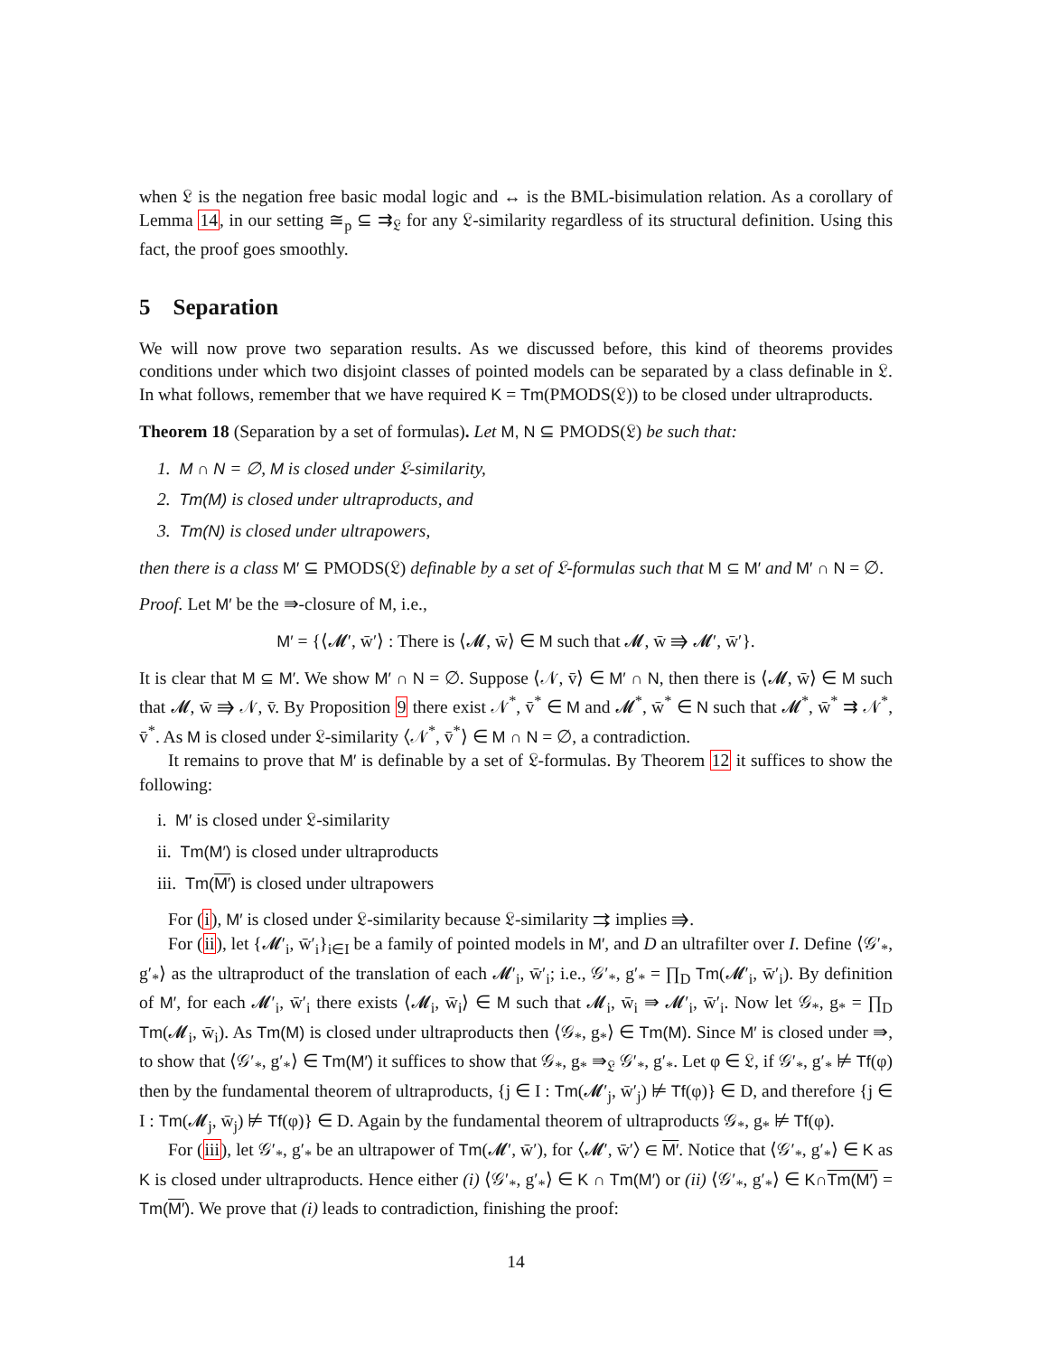when 𝔏 is the negation free basic modal logic and ↔ is the BML-bisimulation relation. As a corollary of Lemma 14, in our setting ≅<sub>p</sub> ⊆ ⇉<sub>𝔏</sub> for any 𝔏-similarity regardless of its structural definition. Using this fact, the proof goes smoothly.
5 Separation
We will now prove two separation results. As we discussed before, this kind of theorems provides conditions under which two disjoint classes of pointed models can be separated by a class definable in 𝔏. In what follows, remember that we have required K = Tm(PMODS(𝔏)) to be closed under ultraproducts.
Theorem 18 (Separation by a set of formulas). Let M, N ⊆ PMODS(𝔏) be such that:
1. M ∩ N = ∅, M is closed under 𝔏-similarity,
2. Tm(M) is closed under ultraproducts, and
3. Tm(N) is closed under ultrapowers,
then there is a class M′ ⊆ PMODS(𝔏) definable by a set of 𝔏-formulas such that M ⊆ M′ and M′ ∩ N = ∅.
Proof. Let M′ be the ⇛-closure of M, i.e.,
M′ = {⟨𝓜′, w̄′⟩ : There is ⟨𝓜, w̄⟩ ∈ M such that 𝓜, w̄ ⇛ 𝓜′, w̄′}.
It is clear that M ⊆ M′. We show M′ ∩ N = ∅. Suppose ⟨𝒩, v̄⟩ ∈ M′ ∩ N, then there is ⟨𝓜, w̄⟩ ∈ M such that 𝓜, w̄ ⇛ 𝒩, v̄. By Proposition 9 there exist 𝒩<sup>*</sup>, v̄<sup>*</sup> ∈ M and 𝓜<sup>*</sup>, w̄<sup>*</sup> ∈ N such that 𝓜<sup>*</sup>, w̄<sup>*</sup> ⇉ 𝒩<sup>*</sup>, v̄<sup>*</sup>. As M is closed under 𝔏-similarity ⟨𝒩<sup>*</sup>, v̄<sup>*</sup>⟩ ∈ M ∩ N = ∅, a contradiction.
It remains to prove that M′ is definable by a set of 𝔏-formulas. By Theorem 12 it suffices to show the following:
i. M′ is closed under 𝔏-similarity
ii. Tm(M′) is closed under ultraproducts
iii. Tm(M′) is closed under ultrapowers
For (i), M′ is closed under 𝔏-similarity because 𝔏-similarity ⇉ implies ⇛.
For (ii), let {𝓜′<sub>i</sub>, w̄′<sub>i</sub>}<sub>i∈I</sub> be a family of pointed models in M′, and D an ultrafilter over I. Define ⟨𝒢′<sub>*</sub>, g′<sub>*</sub>⟩ as the ultraproduct of the translation of each 𝓜′<sub>i</sub>, w̄′<sub>i</sub>; i.e., 𝒢′<sub>*</sub>, g′<sub>*</sub> = ∏<sub>D</sub> Tm(𝓜′<sub>i</sub>, w̄′<sub>i</sub>). By definition of M′, for each 𝓜′<sub>i</sub>, w̄′<sub>i</sub> there exists ⟨𝓜<sub>i</sub>, w̄<sub>i</sub>⟩ ∈ M such that 𝓜<sub>i</sub>, w̄<sub>i</sub> ⇛ 𝓜′<sub>i</sub>, w̄′<sub>i</sub>. Now let 𝒢<sub>*</sub>, g<sub>*</sub> = ∏<sub>D</sub> Tm(𝓜<sub>i</sub>, w̄<sub>i</sub>). As Tm(M) is closed under ultraproducts then ⟨𝒢<sub>*</sub>, g<sub>*</sub>⟩ ∈ Tm(M). Since M′ is closed under ⇛, to show that ⟨𝒢′<sub>*</sub>, g′<sub>*</sub>⟩ ∈ Tm(M′) it suffices to show that 𝒢<sub>*</sub>, g<sub>*</sub> ⇛<sub>𝔏</sub> 𝒢′<sub>*</sub>, g′<sub>*</sub>. Let φ ∈ 𝔏, if 𝒢′<sub>*</sub>, g′<sub>*</sub> ⊭ Tf(φ) then by the fundamental theorem of ultraproducts, {j ∈ I : Tm(𝓜′<sub>j</sub>, w̄′<sub>j</sub>) ⊭ Tf(φ)} ∈ D, and therefore {j ∈ I : Tm(𝓜<sub>j</sub>, w̄<sub>j</sub>) ⊭ Tf(φ)} ∈ D. Again by the fundamental theorem of ultraproducts 𝒢<sub>*</sub>, g<sub>*</sub> ⊭ Tf(φ).
For (iii), let 𝒢′<sub>*</sub>, g′<sub>*</sub> be an ultrapower of Tm(𝓜′, w̄′), for ⟨𝓜′, w̄′⟩ ∈ M′. Notice that ⟨𝒢′<sub>*</sub>, g′<sub>*</sub>⟩ ∈ K as K is closed under ultraproducts. Hence either (i) ⟨𝒢′<sub>*</sub>, g′<sub>*</sub>⟩ ∈ K ∩ Tm(M′) or (ii) ⟨𝒢′<sub>*</sub>, g′<sub>*</sub>⟩ ∈ K∩Tm(M′) = Tm(M′). We prove that (i) leads to contradiction, finishing the proof:
14